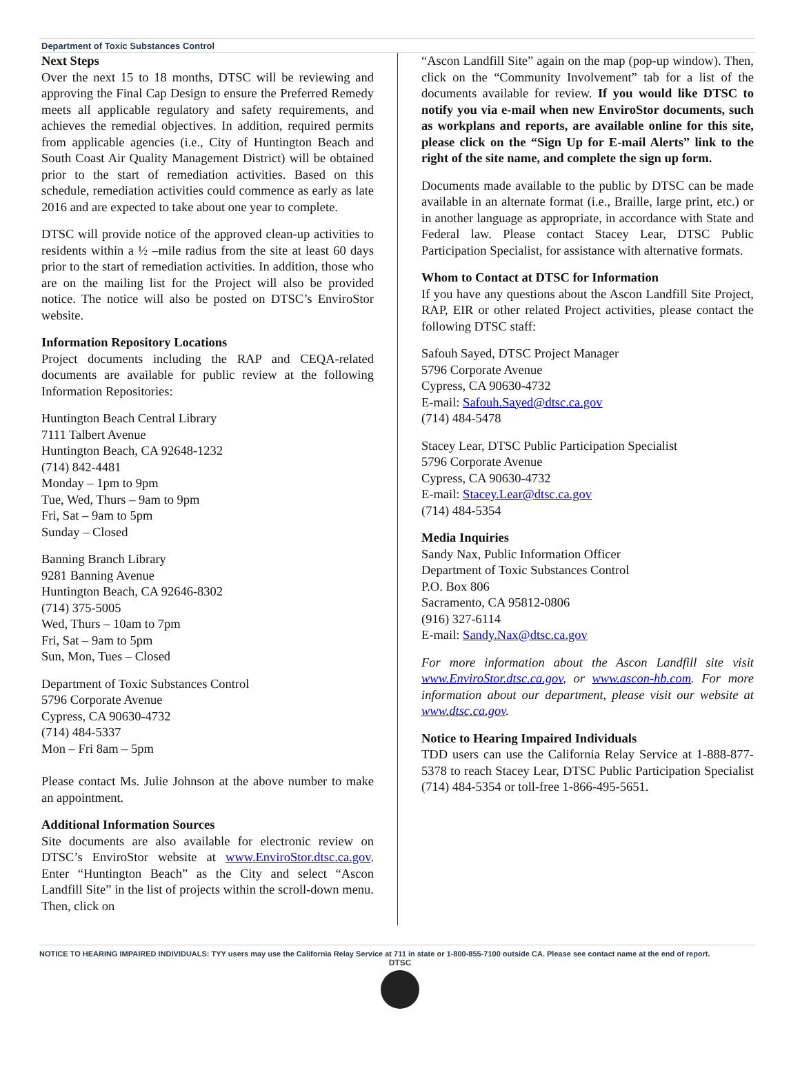Department of Toxic Substances Control
Next Steps
Over the next 15 to 18 months, DTSC will be reviewing and approving the Final Cap Design to ensure the Preferred Remedy meets all applicable regulatory and safety requirements, and achieves the remedial objectives. In addition, required permits from applicable agencies (i.e., City of Huntington Beach and South Coast Air Quality Management District) will be obtained prior to the start of remediation activities. Based on this schedule, remediation activities could commence as early as late 2016 and are expected to take about one year to complete.
DTSC will provide notice of the approved clean-up activities to residents within a ½ –mile radius from the site at least 60 days prior to the start of remediation activities. In addition, those who are on the mailing list for the Project will also be provided notice. The notice will also be posted on DTSC’s EnviroStor website.
Information Repository Locations
Project documents including the RAP and CEQA-related documents are available for public review at the following Information Repositories:
Huntington Beach Central Library
7111 Talbert Avenue
Huntington Beach, CA 92648-1232
(714) 842-4481
Monday – 1pm to 9pm
Tue, Wed, Thurs – 9am to 9pm
Fri, Sat – 9am to 5pm
Sunday – Closed
Banning Branch Library
9281 Banning Avenue
Huntington Beach, CA 92646-8302
(714) 375-5005
Wed, Thurs – 10am to 7pm
Fri, Sat – 9am to 5pm
Sun, Mon, Tues – Closed
Department of Toxic Substances Control
5796 Corporate Avenue
Cypress, CA 90630-4732
(714) 484-5337
Mon – Fri 8am – 5pm
Please contact Ms. Julie Johnson at the above number to make an appointment.
Additional Information Sources
Site documents are also available for electronic review on DTSC’s EnviroStor website at www.EnviroStor.dtsc.ca.gov. Enter “Huntington Beach” as the City and select “Ascon Landfill Site” in the list of projects within the scroll-down menu. Then, click on
“Ascon Landfill Site” again on the map (pop-up window). Then, click on the “Community Involvement” tab for a list of the documents available for review. If you would like DTSC to notify you via e-mail when new EnviroStor documents, such as workplans and reports, are available online for this site, please click on the “Sign Up for E-mail Alerts” link to the right of the site name, and complete the sign up form.
Documents made available to the public by DTSC can be made available in an alternate format (i.e., Braille, large print, etc.) or in another language as appropriate, in accordance with State and Federal law. Please contact Stacey Lear, DTSC Public Participation Specialist, for assistance with alternative formats.
Whom to Contact at DTSC for Information
If you have any questions about the Ascon Landfill Site Project, RAP, EIR or other related Project activities, please contact the following DTSC staff:
Safouh Sayed, DTSC Project Manager
5796 Corporate Avenue
Cypress, CA 90630-4732
E-mail: Safouh.Sayed@dtsc.ca.gov
(714) 484-5478
Stacey Lear, DTSC Public Participation Specialist
5796 Corporate Avenue
Cypress, CA 90630-4732
E-mail: Stacey.Lear@dtsc.ca.gov
(714) 484-5354
Media Inquiries
Sandy Nax, Public Information Officer
Department of Toxic Substances Control
P.O. Box 806
Sacramento, CA 95812-0806
(916) 327-6114
E-mail: Sandy.Nax@dtsc.ca.gov
For more information about the Ascon Landfill site visit www.EnviroStor.dtsc.ca.gov, or www.ascon-hb.com. For more information about our department, please visit our website at www.dtsc.ca.gov.
Notice to Hearing Impaired Individuals
TDD users can use the California Relay Service at 1-888-877-5378 to reach Stacey Lear, DTSC Public Participation Specialist (714) 484-5354 or toll-free 1-866-495-5651.
NOTICE TO HEARING IMPAIRED INDIVIDUALS: TYY users may use the California Relay Service at 711 in state or 1-800-855-7100 outside CA. Please see contact name at the end of report.
DTSC